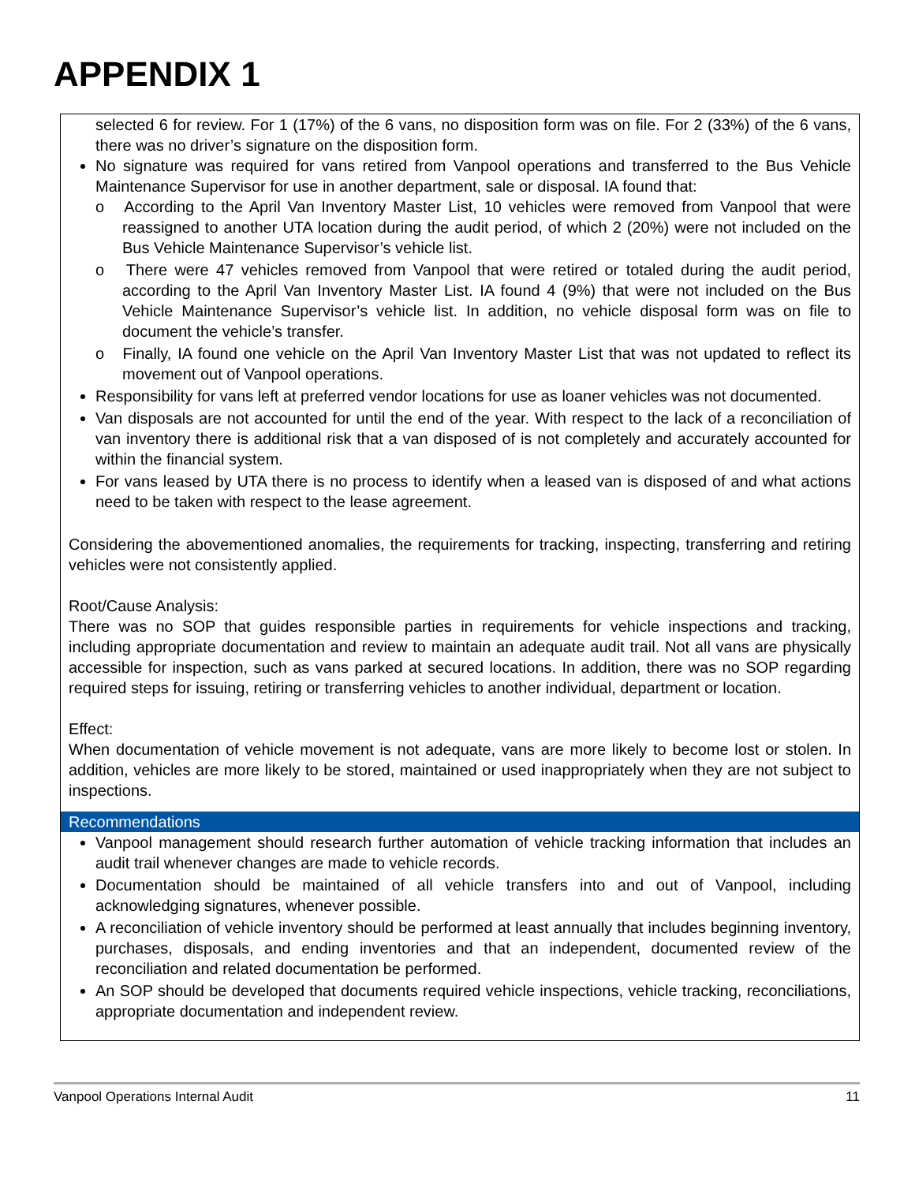APPENDIX 1
selected 6 for review. For 1 (17%) of the 6 vans, no disposition form was on file. For 2 (33%) of the 6 vans, there was no driver’s signature on the disposition form.
No signature was required for vans retired from Vanpool operations and transferred to the Bus Vehicle Maintenance Supervisor for use in another department, sale or disposal. IA found that:
o According to the April Van Inventory Master List, 10 vehicles were removed from Vanpool that were reassigned to another UTA location during the audit period, of which 2 (20%) were not included on the Bus Vehicle Maintenance Supervisor’s vehicle list.
o There were 47 vehicles removed from Vanpool that were retired or totaled during the audit period, according to the April Van Inventory Master List. IA found 4 (9%) that were not included on the Bus Vehicle Maintenance Supervisor’s vehicle list. In addition, no vehicle disposal form was on file to document the vehicle’s transfer.
o Finally, IA found one vehicle on the April Van Inventory Master List that was not updated to reflect its movement out of Vanpool operations.
Responsibility for vans left at preferred vendor locations for use as loaner vehicles was not documented.
Van disposals are not accounted for until the end of the year. With respect to the lack of a reconciliation of van inventory there is additional risk that a van disposed of is not completely and accurately accounted for within the financial system.
For vans leased by UTA there is no process to identify when a leased van is disposed of and what actions need to be taken with respect to the lease agreement.
Considering the abovementioned anomalies, the requirements for tracking, inspecting, transferring and retiring vehicles were not consistently applied.
Root/Cause Analysis:
There was no SOP that guides responsible parties in requirements for vehicle inspections and tracking, including appropriate documentation and review to maintain an adequate audit trail. Not all vans are physically accessible for inspection, such as vans parked at secured locations. In addition, there was no SOP regarding required steps for issuing, retiring or transferring vehicles to another individual, department or location.
Effect:
When documentation of vehicle movement is not adequate, vans are more likely to become lost or stolen. In addition, vehicles are more likely to be stored, maintained or used inappropriately when they are not subject to inspections.
Recommendations
Vanpool management should research further automation of vehicle tracking information that includes an audit trail whenever changes are made to vehicle records.
Documentation should be maintained of all vehicle transfers into and out of Vanpool, including acknowledging signatures, whenever possible.
A reconciliation of vehicle inventory should be performed at least annually that includes beginning inventory, purchases, disposals, and ending inventories and that an independent, documented review of the reconciliation and related documentation be performed.
An SOP should be developed that documents required vehicle inspections, vehicle tracking, reconciliations, appropriate documentation and independent review.
Vanpool Operations Internal Audit 11